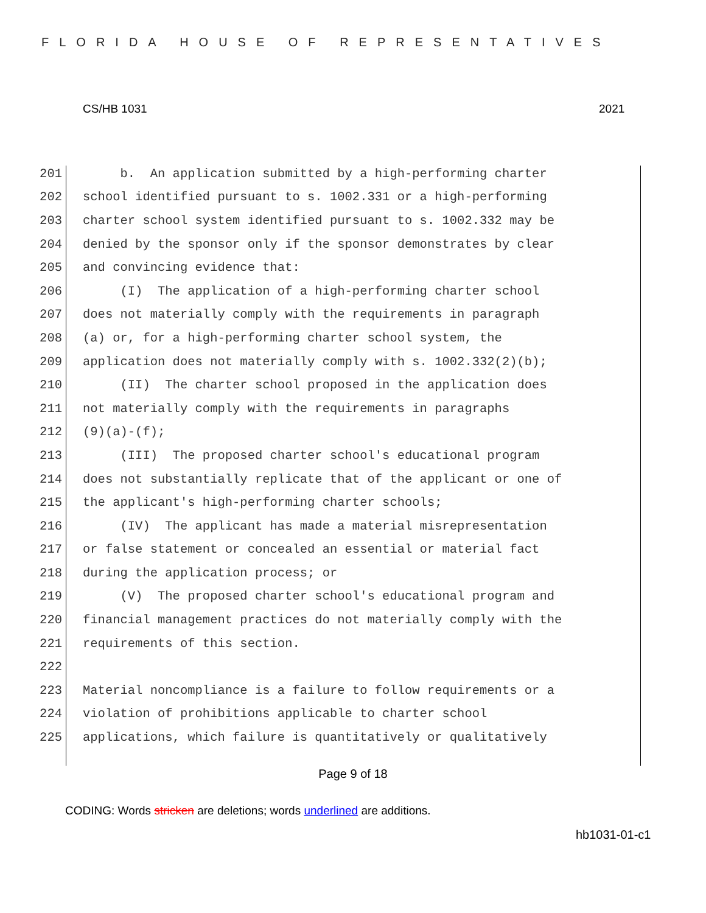FLORIDA HOUSE OF REPRESENTATIVES
CS/HB 1031 2021
201 b. An application submitted by a high-performing charter
202 school identified pursuant to s. 1002.331 or a high-performing
203 charter school system identified pursuant to s. 1002.332 may be
204 denied by the sponsor only if the sponsor demonstrates by clear
205 and convincing evidence that:
206 (I) The application of a high-performing charter school
207 does not materially comply with the requirements in paragraph
208 (a) or, for a high-performing charter school system, the
209 application does not materially comply with s. 1002.332(2)(b);
210 (II) The charter school proposed in the application does
211 not materially comply with the requirements in paragraphs
212 (9)(a)-(f);
213 (III) The proposed charter school's educational program
214 does not substantially replicate that of the applicant or one of
215 the applicant's high-performing charter schools;
216 (IV) The applicant has made a material misrepresentation
217 or false statement or concealed an essential or material fact
218 during the application process; or
219 (V) The proposed charter school's educational program and
220 financial management practices do not materially comply with the
221 requirements of this section.
222
223 Material noncompliance is a failure to follow requirements or a
224 violation of prohibitions applicable to charter school
225 applications, which failure is quantitatively or qualitatively
Page 9 of 18
CODING: Words stricken are deletions; words underlined are additions.
hb1031-01-c1